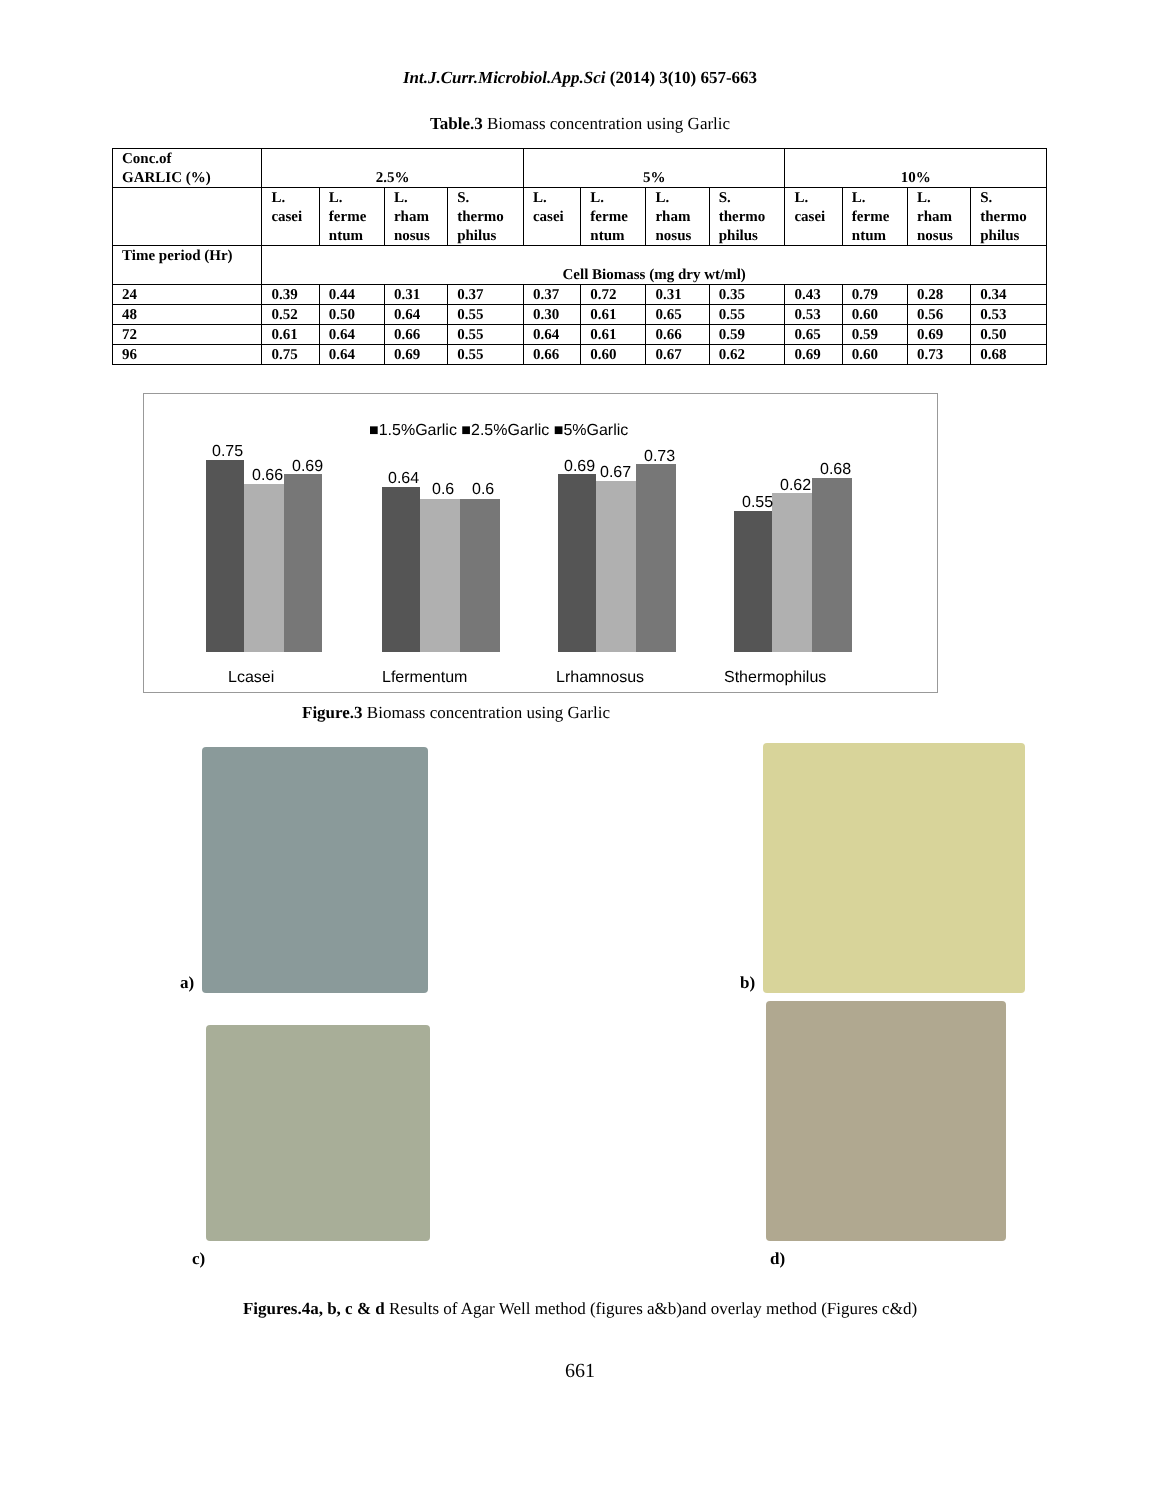Int.J.Curr.Microbiol.App.Sci (2014) 3(10) 657-663
Table.3 Biomass concentration using Garlic
| Conc.of GARLIC (%) | 2.5% | | | | 5% | | | | 10% | | | |
| --- | --- | --- | --- | --- | --- | --- | --- | --- | --- | --- | --- | --- |
| | L. casei | L. ferme ntum | L. rham nosus | S. thermo philus | L. casei | L. ferme ntum | L. rham nosus | S. thermo philus | L. casei | L. ferme ntum | L. rham nosus | S. thermo philus |
| Time period (Hr) | Cell Biomass (mg dry wt/ml) | | | | | | | | | | | |
| 24 | 0.39 | 0.44 | 0.31 | 0.37 | 0.37 | 0.72 | 0.31 | 0.35 | 0.43 | 0.79 | 0.28 | 0.34 |
| 48 | 0.52 | 0.50 | 0.64 | 0.55 | 0.30 | 0.61 | 0.65 | 0.55 | 0.53 | 0.60 | 0.56 | 0.53 |
| 72 | 0.61 | 0.64 | 0.66 | 0.55 | 0.64 | 0.61 | 0.66 | 0.59 | 0.65 | 0.59 | 0.69 | 0.50 |
| 96 | 0.75 | 0.64 | 0.69 | 0.55 | 0.66 | 0.60 | 0.67 | 0.62 | 0.69 | 0.60 | 0.73 | 0.68 |
■1.5%Garlic ■2.5%Garlic ■5%Garlic
0.75
0.66
0.69
0.64
0.6
0.6
0.69
0.67
0.73
0.55
0.62
0.68
Lcasei
Lfermentum
Lrhamnosus
Sthermophilus
Figure.3 Biomass concentration using Garlic
a)
b)
c)
d)
Figures.4a, b, c & d Results of Agar Well method (figures a&b)and overlay method (Figures c&d)
661